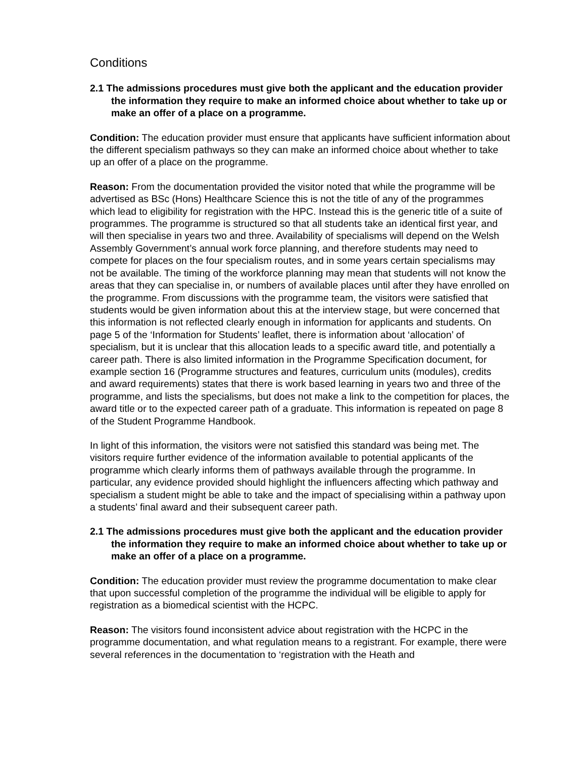Conditions
2.1 The admissions procedures must give both the applicant and the education provider the information they require to make an informed choice about whether to take up or make an offer of a place on a programme.
Condition: The education provider must ensure that applicants have sufficient information about the different specialism pathways so they can make an informed choice about whether to take up an offer of a place on the programme.
Reason: From the documentation provided the visitor noted that while the programme will be advertised as BSc (Hons) Healthcare Science this is not the title of any of the programmes which lead to eligibility for registration with the HPC. Instead this is the generic title of a suite of programmes. The programme is structured so that all students take an identical first year, and will then specialise in years two and three. Availability of specialisms will depend on the Welsh Assembly Government’s annual work force planning, and therefore students may need to compete for places on the four specialism routes, and in some years certain specialisms may not be available. The timing of the workforce planning may mean that students will not know the areas that they can specialise in, or numbers of available places until after they have enrolled on the programme. From discussions with the programme team, the visitors were satisfied that students would be given information about this at the interview stage, but were concerned that this information is not reflected clearly enough in information for applicants and students. On page 5 of the ‘Information for Students’ leaflet, there is information about ‘allocation’ of specialism, but it is unclear that this allocation leads to a specific award title, and potentially a career path. There is also limited information in the Programme Specification document, for example section 16 (Programme structures and features, curriculum units (modules), credits and award requirements) states that there is work based learning in years two and three of the programme, and lists the specialisms, but does not make a link to the competition for places, the award title or to the expected career path of a graduate. This information is repeated on page 8 of the Student Programme Handbook.
In light of this information, the visitors were not satisfied this standard was being met. The visitors require further evidence of the information available to potential applicants of the programme which clearly informs them of pathways available through the programme. In particular, any evidence provided should highlight the influencers affecting which pathway and specialism a student might be able to take and the impact of specialising within a pathway upon a students’ final award and their subsequent career path.
2.1 The admissions procedures must give both the applicant and the education provider the information they require to make an informed choice about whether to take up or make an offer of a place on a programme.
Condition: The education provider must review the programme documentation to make clear that upon successful completion of the programme the individual will be eligible to apply for registration as a biomedical scientist with the HCPC.
Reason: The visitors found inconsistent advice about registration with the HCPC in the programme documentation, and what regulation means to a registrant. For example, there were several references in the documentation to ‘registration with the Heath and